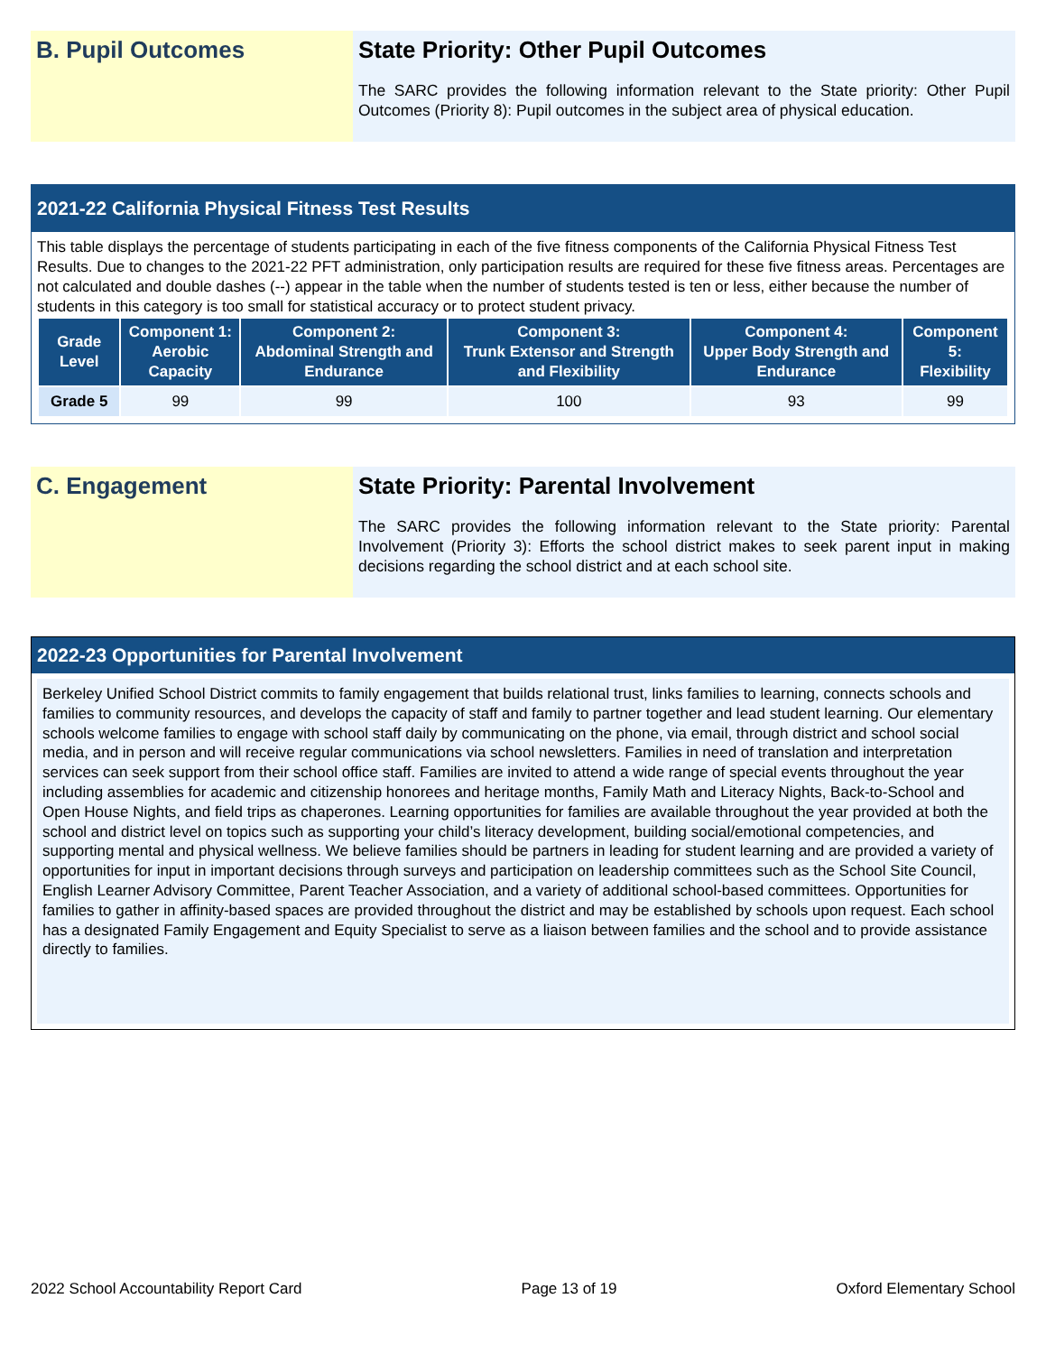B. Pupil Outcomes State Priority: Other Pupil Outcomes
The SARC provides the following information relevant to the State priority: Other Pupil Outcomes (Priority 8): Pupil outcomes in the subject area of physical education.
2021-22 California Physical Fitness Test Results
This table displays the percentage of students participating in each of the five fitness components of the California Physical Fitness Test Results. Due to changes to the 2021-22 PFT administration, only participation results are required for these five fitness areas. Percentages are not calculated and double dashes (--) appear in the table when the number of students tested is ten or less, either because the number of students in this category is too small for statistical accuracy or to protect student privacy.
| Grade Level | Component 1: Aerobic Capacity | Component 2: Abdominal Strength and Endurance | Component 3: Trunk Extensor and Strength and Flexibility | Component 4: Upper Body Strength and Endurance | Component 5: Flexibility |
| --- | --- | --- | --- | --- | --- |
| Grade 5 | 99 | 99 | 100 | 93 | 99 |
C. Engagement State Priority: Parental Involvement
The SARC provides the following information relevant to the State priority: Parental Involvement (Priority 3): Efforts the school district makes to seek parent input in making decisions regarding the school district and at each school site.
2022-23 Opportunities for Parental Involvement
Berkeley Unified School District commits to family engagement that builds relational trust, links families to learning, connects schools and families to community resources, and develops the capacity of staff and family to partner together and lead student learning. Our elementary schools welcome families to engage with school staff daily by communicating on the phone, via email, through district and school social media, and in person and will receive regular communications via school newsletters. Families in need of translation and interpretation services can seek support from their school office staff. Families are invited to attend a wide range of special events throughout the year including assemblies for academic and citizenship honorees and heritage months, Family Math and Literacy Nights, Back-to-School and Open House Nights, and field trips as chaperones. Learning opportunities for families are available throughout the year provided at both the school and district level on topics such as supporting your child’s literacy development, building social/emotional competencies, and supporting mental and physical wellness. We believe families should be partners in leading for student learning and are provided a variety of opportunities for input in important decisions through surveys and participation on leadership committees such as the School Site Council, English Learner Advisory Committee, Parent Teacher Association, and a variety of additional school-based committees. Opportunities for families to gather in affinity-based spaces are provided throughout the district and may be established by schools upon request. Each school has a designated Family Engagement and Equity Specialist to serve as a liaison between families and the school and to provide assistance directly to families.
2022 School Accountability Report Card Page 13 of 19 Oxford Elementary School